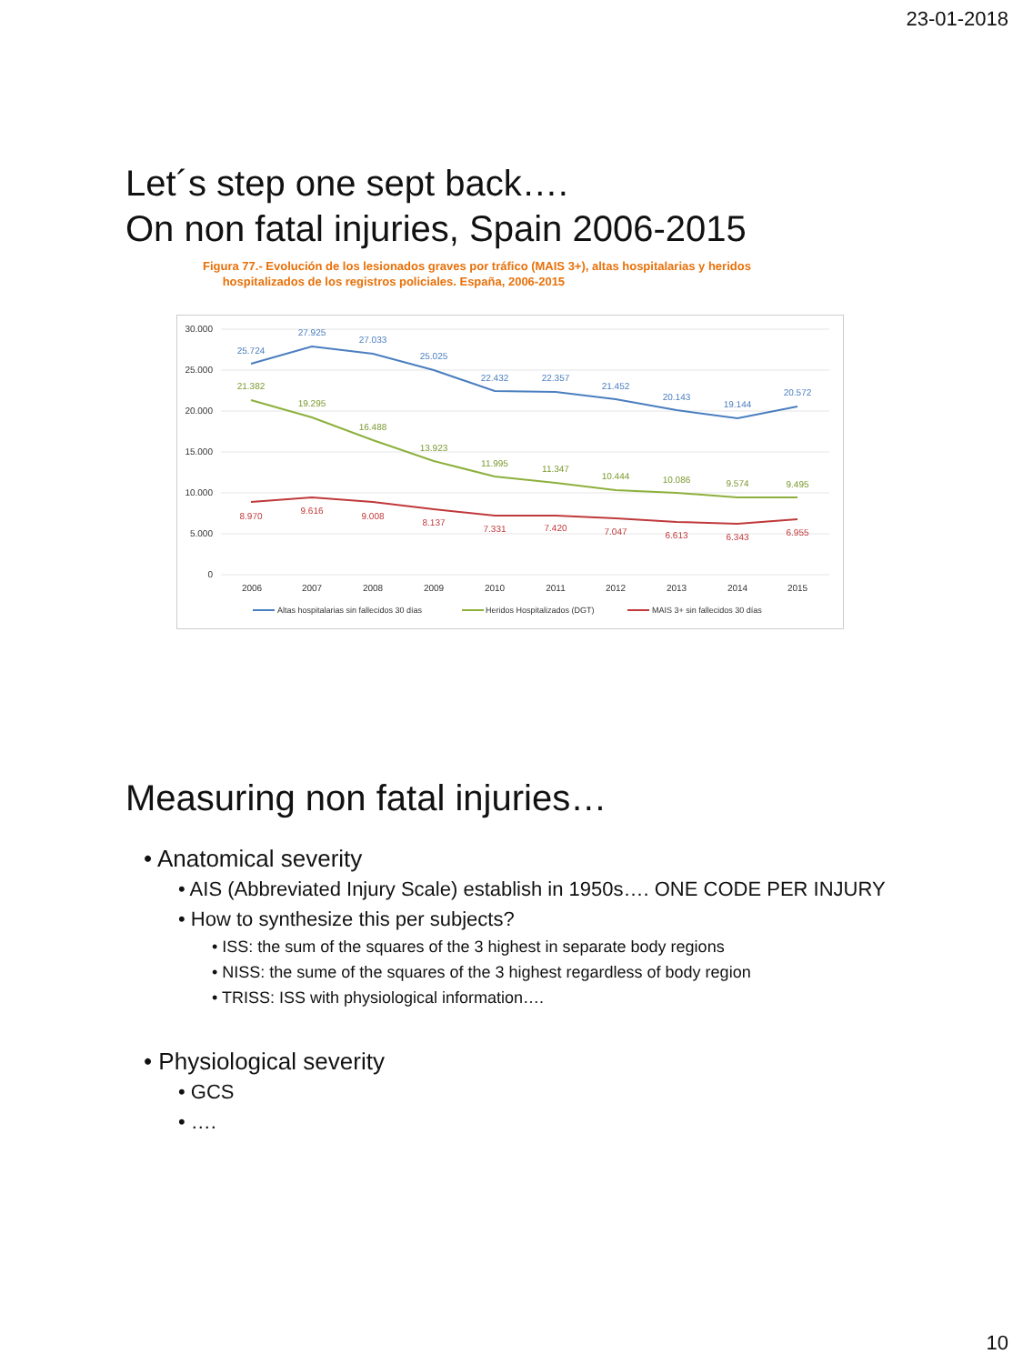23-01-2018
Let´s step one sept back….
On non fatal injuries, Spain 2006-2015
Figura 77.- Evolución de los lesionados graves por tráfico (MAIS 3+), altas hospitalarias y heridos
hospitalizados de los registros policiales. España, 2006-2015
30.000
25.000
20.000
15.000
10.000
5.000
0
2006
2007
2008
2009
2010
2011
2012
2013
2014
2015
25.724
27.925
27.033
25.025
22.432
22.357
21.452
20.143
19.144
20.572
21.382
19.295
16.488
13.923
11.995
11.347
10.444
10.086
9.574
9.495
8.970
9.616
9.008
8.137
7.331
7.420
7.047
6.613
6.343
6.955
Altas hospitalarias sin fallecidos 30 días
Heridos Hospitalizados (DGT)
MAIS 3+ sin fallecidos 30 días
Measuring non fatal injuries…
• Anatomical severity
• AIS (Abbreviated Injury Scale) establish in 1950s…. ONE CODE PER INJURY
• How to synthesize this per subjects?
• ISS: the sum of the squares of the 3 highest in separate body regions
• NISS: the sume of the squares of the 3 highest regardless of body region
• TRISS: ISS with physiological information….
• Physiological severity
• GCS
• ….
10